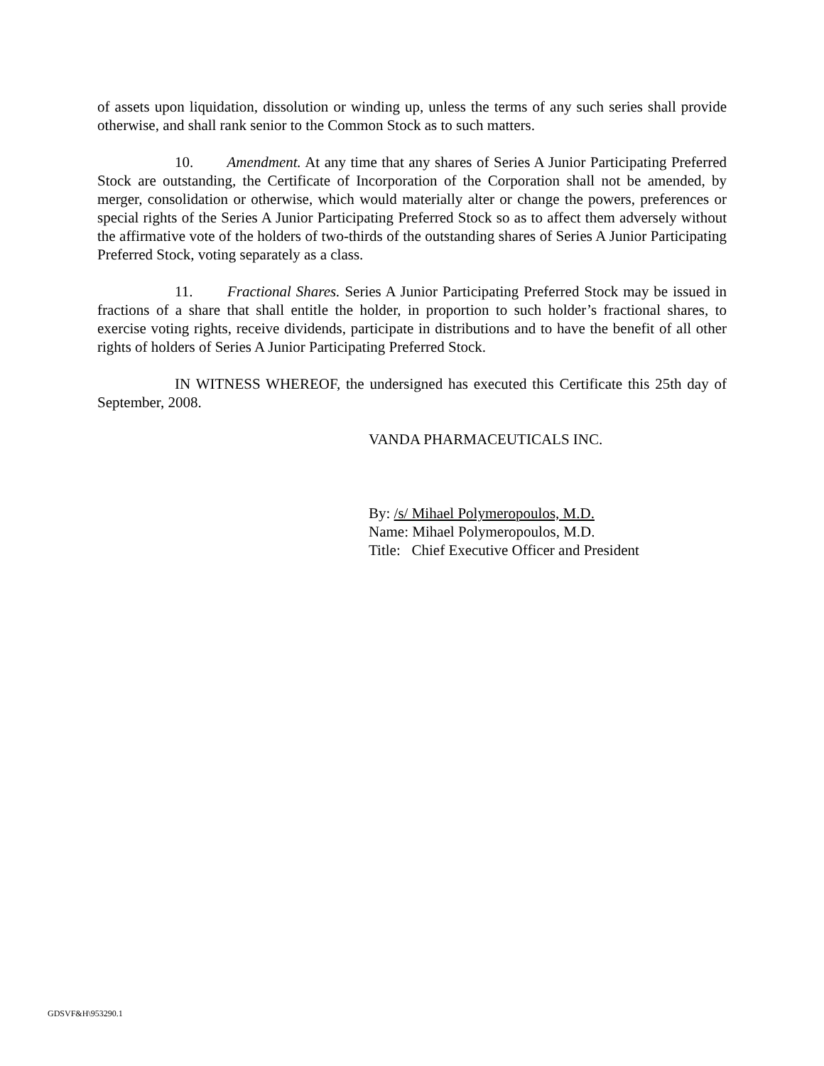of assets upon liquidation, dissolution or winding up, unless the terms of any such series shall provide otherwise, and shall rank senior to the Common Stock as to such matters.
10. Amendment. At any time that any shares of Series A Junior Participating Preferred Stock are outstanding, the Certificate of Incorporation of the Corporation shall not be amended, by merger, consolidation or otherwise, which would materially alter or change the powers, preferences or special rights of the Series A Junior Participating Preferred Stock so as to affect them adversely without the affirmative vote of the holders of two-thirds of the outstanding shares of Series A Junior Participating Preferred Stock, voting separately as a class.
11. Fractional Shares. Series A Junior Participating Preferred Stock may be issued in fractions of a share that shall entitle the holder, in proportion to such holder’s fractional shares, to exercise voting rights, receive dividends, participate in distributions and to have the benefit of all other rights of holders of Series A Junior Participating Preferred Stock.
IN WITNESS WHEREOF, the undersigned has executed this Certificate this 25th day of September, 2008.
VANDA PHARMACEUTICALS INC.
By: /s/ Mihael Polymeropoulos, M.D.
Name: Mihael Polymeropoulos, M.D.
Title: Chief Executive Officer and President
GDSVF&H\953290.1